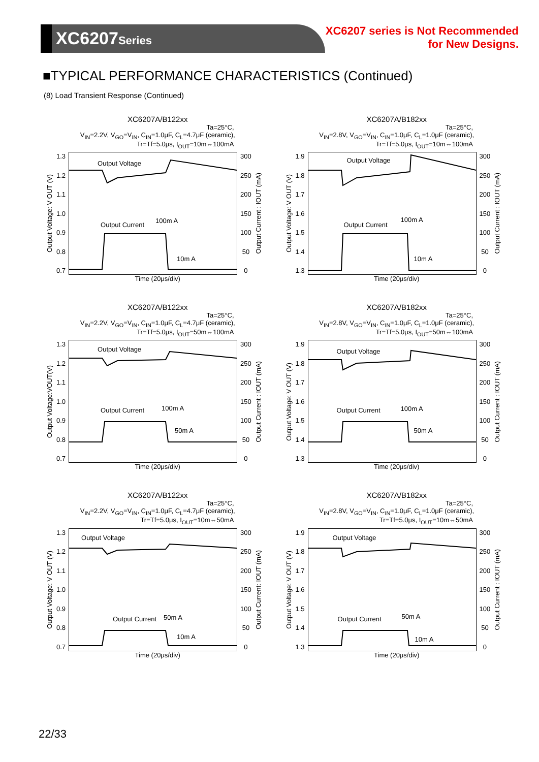XC6207Series
XC6207 series is Not Recommended
for New Designs.
■TYPICAL PERFORMANCE CHARACTERISTICS (Continued)
(8) Load Transient Response (Continued)
XC6207A/B122xx
Ta=25°C,
V<sub>IN</sub>=2.2V, V<sub>GO</sub>=V<sub>IN</sub>, C<sub>IN</sub>=1.0μF, C<sub>L</sub>=4.7μF (ceramic),
Tr=Tf=5.0μs, I<sub>OUT</sub>=10m⇔100mA
Output Voltage: V OUT (V)
1.3
1.2
1.1
1.0
0.9
0.8
0.7
Output Voltage
Output Current
100m A
10m A
300
250
200
150
100
50
0
Output Current : IOUT (mA)
Time (20μs/div)
XC6207A/B182xx
Ta=25°C,
V<sub>IN</sub>=2.8V, V<sub>GO</sub>=V<sub>IN</sub>, C<sub>IN</sub>=1.0μF, C<sub>L</sub>=1.0μF (ceramic),
Tr=Tf=5.0μs, I<sub>OUT</sub>=10m⇔100mA
Output Voltage: V OUT (V)
1.9
1.8
1.7
1.6
1.5
1.4
1.3
Output Voltage
Output Current
100m A
10m A
300
250
200
150
100
50
0
Output Current : IOUT (mA)
Time (20μs/div)
XC6207A/B122xx
Ta=25°C,
V<sub>IN</sub>=2.2V, V<sub>GO</sub>=V<sub>IN</sub>, C<sub>IN</sub>=1.0μF, C<sub>L</sub>=4.7μF (ceramic),
Tr=Tf=5.0μs, I<sub>OUT</sub>=50m⇔100mA
Output Voltage:VOUT(V)
1.3
1.2
1.1
1.0
0.9
0.8
0.7
Output Voltage
Output Current 100m A
50m A
300
250
200
150
100
50
0
Output Current : IOUT (mA)
Time (20μs/div)
XC6207A/B182xx
Ta=25°C,
V<sub>IN</sub>=2.8V, V<sub>GO</sub>=V<sub>IN</sub>, C<sub>IN</sub>=1.0μF, C<sub>L</sub>=1.0μF (ceramic),
Tr=Tf=5.0μs, I<sub>OUT</sub>=50m⇔100mA
Output Voltage: V OUT (V)
1.9
1.8
1.7
1.6
1.5
1.4
1.3
Output Voltage
Output Current 100m A
50m A
300
250
200
150
100
50
0
Output Current : IOUT (mA)
Time (20μs/div)
XC6207A/B122xx
Ta=25°C,
V<sub>IN</sub>=2.2V, V<sub>GO</sub>=V<sub>IN</sub>, C<sub>IN</sub>=1.0μF, C<sub>L</sub>=4.7μF (ceramic),
Tr=Tf=5.0μs, I<sub>OUT</sub>=10m⇔50mA
Output Voltage: V OUT (V)
1.3
1.2
1.1
1.0
0.9
0.8
0.7
Output Voltage
Output Current 50m A
10m A
300
250
200
150
100
50
0
Output Current: IOUT (mA)
Time (20μs/div)
XC6207A/B182xx
Ta=25°C,
V<sub>IN</sub>=2.8V, V<sub>GO</sub>=V<sub>IN</sub>, C<sub>IN</sub>=1.0μF, C<sub>L</sub>=1.0μF (ceramic),
Tr=Tf=5.0μs, I<sub>OUT</sub>=10m⇔50mA
Output Voltage: V OUT (V)
1.9
1.8
1.7
1.6
1.5
1.4
1.3
Output Voltage
Output Current 50m A
10m A
300
250
200
150
100
50
0
Output Current : IOUT (mA)
Time (20μs/div)
22/33